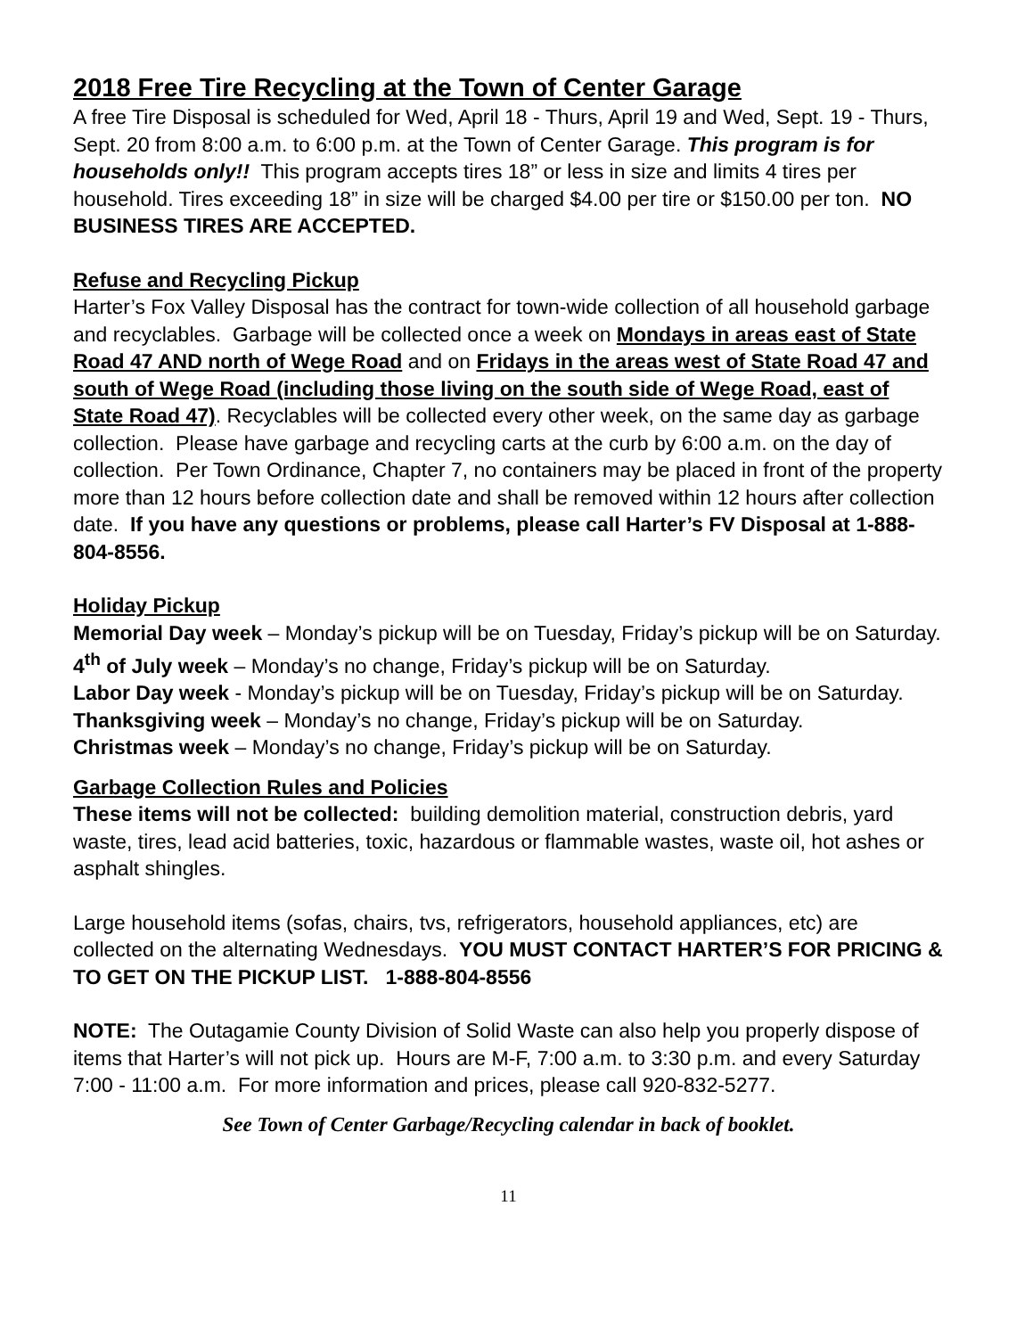2018 Free Tire Recycling at the Town of Center Garage
A free Tire Disposal is scheduled for Wed, April 18 - Thurs, April 19 and Wed, Sept. 19 - Thurs, Sept. 20 from 8:00 a.m. to 6:00 p.m. at the Town of Center Garage. This program is for households only!! This program accepts tires 18” or less in size and limits 4 tires per household. Tires exceeding 18” in size will be charged $4.00 per tire or $150.00 per ton. NO BUSINESS TIRES ARE ACCEPTED.
Refuse and Recycling Pickup
Harter’s Fox Valley Disposal has the contract for town-wide collection of all household garbage and recyclables. Garbage will be collected once a week on Mondays in areas east of State Road 47 AND north of Wege Road and on Fridays in the areas west of State Road 47 and south of Wege Road (including those living on the south side of Wege Road, east of State Road 47). Recyclables will be collected every other week, on the same day as garbage collection. Please have garbage and recycling carts at the curb by 6:00 a.m. on the day of collection. Per Town Ordinance, Chapter 7, no containers may be placed in front of the property more than 12 hours before collection date and shall be removed within 12 hours after collection date. If you have any questions or problems, please call Harter’s FV Disposal at 1-888-804-8556.
Holiday Pickup
Memorial Day week – Monday’s pickup will be on Tuesday, Friday’s pickup will be on Saturday.
4<sup>th</sup> of July week – Monday’s no change, Friday’s pickup will be on Saturday.
Labor Day week - Monday’s pickup will be on Tuesday, Friday’s pickup will be on Saturday.
Thanksgiving week – Monday’s no change, Friday’s pickup will be on Saturday.
Christmas week – Monday’s no change, Friday’s pickup will be on Saturday.
Garbage Collection Rules and Policies
These items will not be collected: building demolition material, construction debris, yard waste, tires, lead acid batteries, toxic, hazardous or flammable wastes, waste oil, hot ashes or asphalt shingles.
Large household items (sofas, chairs, tvs, refrigerators, household appliances, etc) are collected on the alternating Wednesdays. YOU MUST CONTACT HARTER’S FOR PRICING & TO GET ON THE PICKUP LIST. 1-888-804-8556
NOTE: The Outagamie County Division of Solid Waste can also help you properly dispose of items that Harter’s will not pick up. Hours are M-F, 7:00 a.m. to 3:30 p.m. and every Saturday 7:00 - 11:00 a.m. For more information and prices, please call 920-832-5277.
See Town of Center Garbage/Recycling calendar in back of booklet.
11